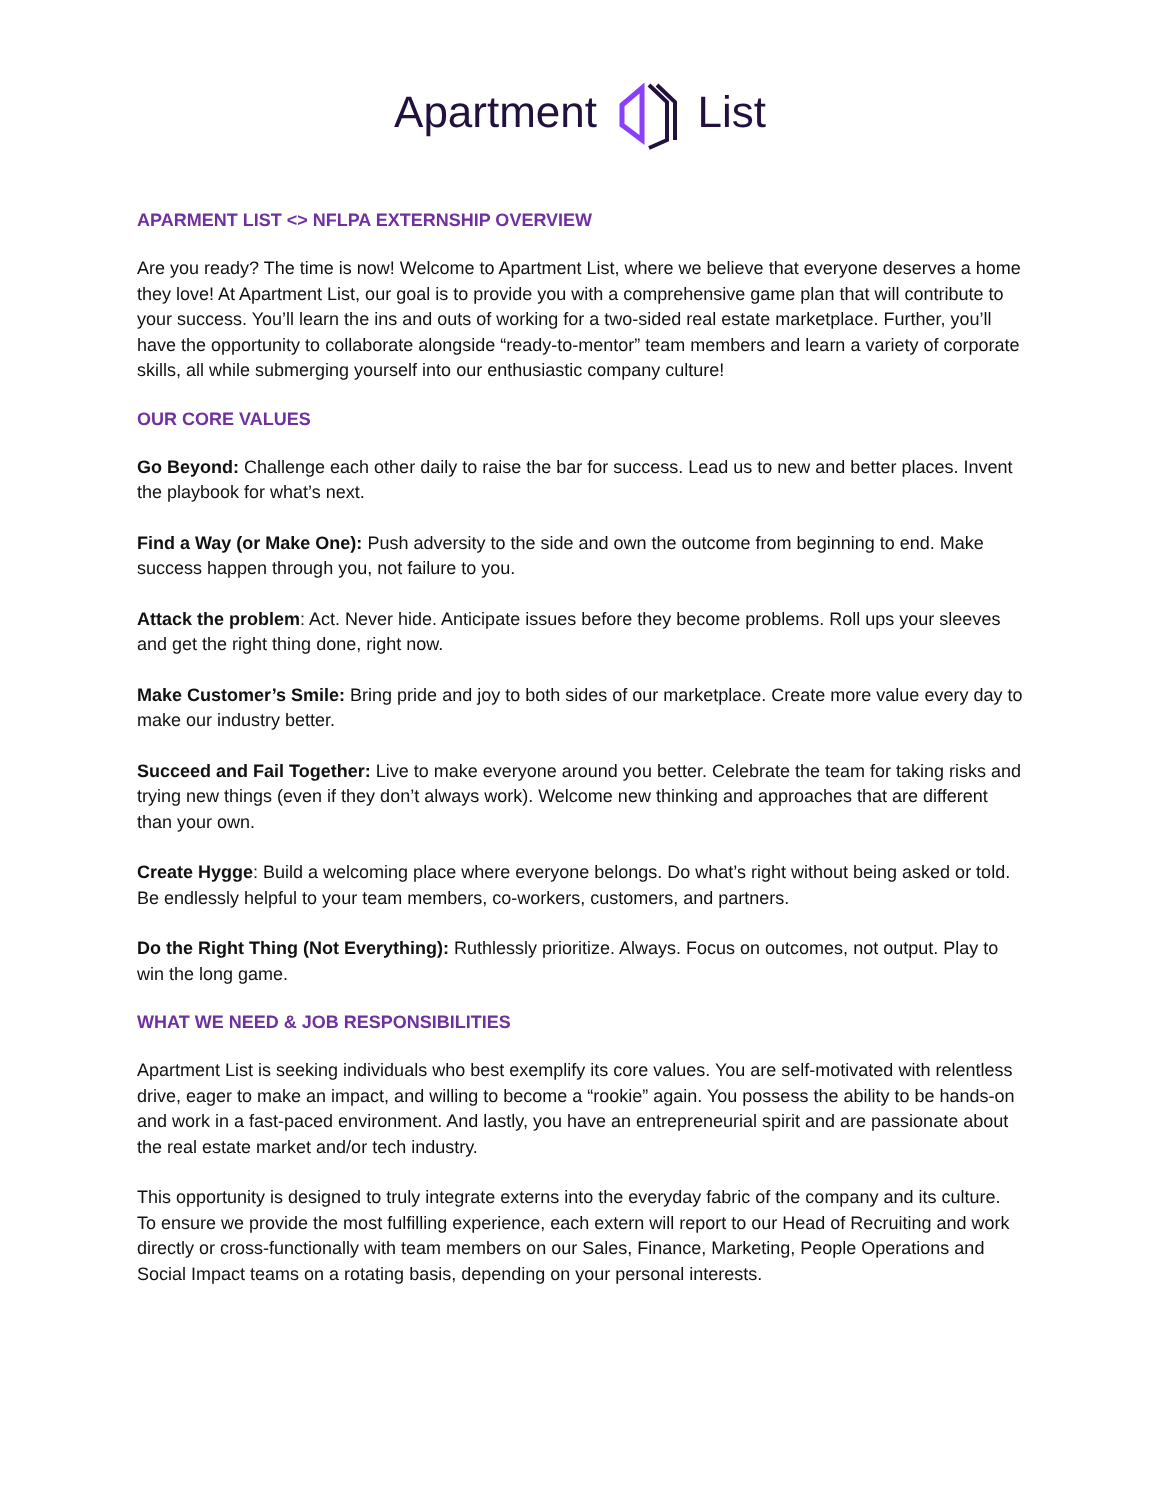Apartment List
APARMENT LIST <> NFLPA EXTERNSHIP OVERVIEW
Are you ready? The time is now! Welcome to Apartment List, where we believe that everyone deserves a home they love! At Apartment List, our goal is to provide you with a comprehensive game plan that will contribute to your success. You’ll learn the ins and outs of working for a two-sided real estate marketplace. Further, you’ll have the opportunity to collaborate alongside “ready-to-mentor” team members and learn a variety of corporate skills, all while submerging yourself into our enthusiastic company culture!
OUR CORE VALUES
Go Beyond: Challenge each other daily to raise the bar for success. Lead us to new and better places. Invent the playbook for what’s next.
Find a Way (or Make One): Push adversity to the side and own the outcome from beginning to end. Make success happen through you, not failure to you.
Attack the problem: Act. Never hide. Anticipate issues before they become problems. Roll ups your sleeves and get the right thing done, right now.
Make Customer’s Smile: Bring pride and joy to both sides of our marketplace. Create more value every day to make our industry better.
Succeed and Fail Together: Live to make everyone around you better. Celebrate the team for taking risks and trying new things (even if they don’t always work). Welcome new thinking and approaches that are different than your own.
Create Hygge: Build a welcoming place where everyone belongs. Do what’s right without being asked or told. Be endlessly helpful to your team members, co-workers, customers, and partners.
Do the Right Thing (Not Everything): Ruthlessly prioritize. Always. Focus on outcomes, not output. Play to win the long game.
WHAT WE NEED & JOB RESPONSIBILITIES
Apartment List is seeking individuals who best exemplify its core values. You are self-motivated with relentless drive, eager to make an impact, and willing to become a “rookie” again. You possess the ability to be hands-on and work in a fast-paced environment. And lastly, you have an entrepreneurial spirit and are passionate about the real estate market and/or tech industry.
This opportunity is designed to truly integrate externs into the everyday fabric of the company and its culture. To ensure we provide the most fulfilling experience, each extern will report to our Head of Recruiting and work directly or cross-functionally with team members on our Sales, Finance, Marketing, People Operations and Social Impact teams on a rotating basis, depending on your personal interests.